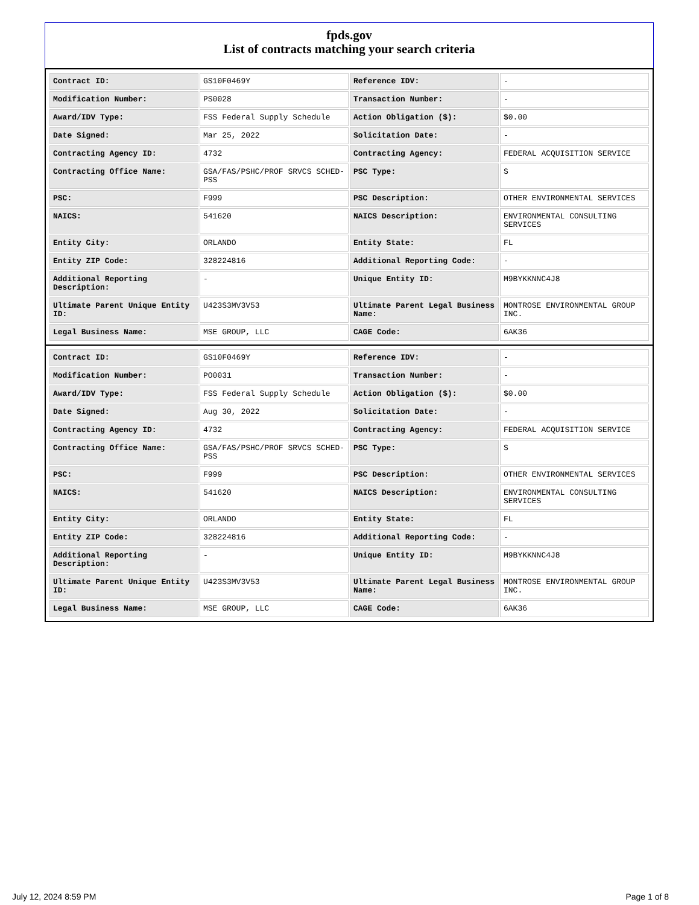fpds.gov
List of contracts matching your search criteria
| Contract ID: | GS10F0469Y | Reference IDV: | - |
| Modification Number: | PS0028 | Transaction Number: | - |
| Award/IDV Type: | FSS Federal Supply Schedule | Action Obligation ($): | $0.00 |
| Date Signed: | Mar 25, 2022 | Solicitation Date: | - |
| Contracting Agency ID: | 4732 | Contracting Agency: | FEDERAL ACQUISITION SERVICE |
| Contracting Office Name: | GSA/FAS/PSHC/PROF SRVCS SCHED-PSS | PSC Type: | S |
| PSC: | F999 | PSC Description: | OTHER ENVIRONMENTAL SERVICES |
| NAICS: | 541620 | NAICS Description: | ENVIRONMENTAL CONSULTING SERVICES |
| Entity City: | ORLANDO | Entity State: | FL |
| Entity ZIP Code: | 328224816 | Additional Reporting Code: | - |
| Additional Reporting Description: | - | Unique Entity ID: | M9BYKKNNC4J8 |
| Ultimate Parent Unique Entity ID: | U423S3MV3V53 | Ultimate Parent Legal Business Name: | MONTROSE ENVIRONMENTAL GROUP INC. |
| Legal Business Name: | MSE GROUP, LLC | CAGE Code: | 6AK36 |
| Contract ID: | GS10F0469Y | Reference IDV: | - |
| Modification Number: | PO0031 | Transaction Number: | - |
| Award/IDV Type: | FSS Federal Supply Schedule | Action Obligation ($): | $0.00 |
| Date Signed: | Aug 30, 2022 | Solicitation Date: | - |
| Contracting Agency ID: | 4732 | Contracting Agency: | FEDERAL ACQUISITION SERVICE |
| Contracting Office Name: | GSA/FAS/PSHC/PROF SRVCS SCHED-PSS | PSC Type: | S |
| PSC: | F999 | PSC Description: | OTHER ENVIRONMENTAL SERVICES |
| NAICS: | 541620 | NAICS Description: | ENVIRONMENTAL CONSULTING SERVICES |
| Entity City: | ORLANDO | Entity State: | FL |
| Entity ZIP Code: | 328224816 | Additional Reporting Code: | - |
| Additional Reporting Description: | - | Unique Entity ID: | M9BYKKNNC4J8 |
| Ultimate Parent Unique Entity ID: | U423S3MV3V53 | Ultimate Parent Legal Business Name: | MONTROSE ENVIRONMENTAL GROUP INC. |
| Legal Business Name: | MSE GROUP, LLC | CAGE Code: | 6AK36 |
July 12, 2024 8:59 PM Page 1 of 8